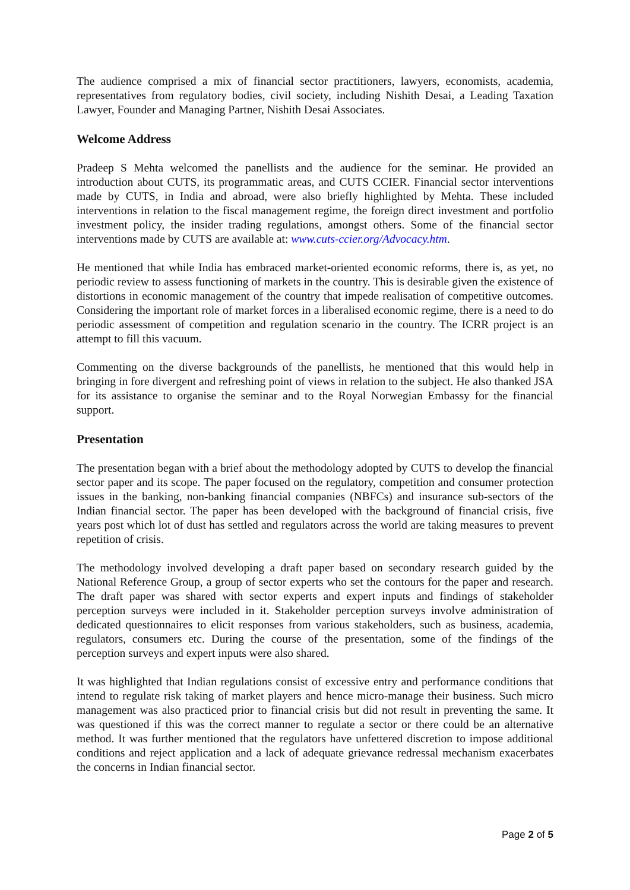The audience comprised a mix of financial sector practitioners, lawyers, economists, academia, representatives from regulatory bodies, civil society, including Nishith Desai, a Leading Taxation Lawyer, Founder and Managing Partner, Nishith Desai Associates.
Welcome Address
Pradeep S Mehta welcomed the panellists and the audience for the seminar. He provided an introduction about CUTS, its programmatic areas, and CUTS CCIER. Financial sector interventions made by CUTS, in India and abroad, were also briefly highlighted by Mehta. These included interventions in relation to the fiscal management regime, the foreign direct investment and portfolio investment policy, the insider trading regulations, amongst others. Some of the financial sector interventions made by CUTS are available at: www.cuts-ccier.org/Advocacy.htm.
He mentioned that while India has embraced market-oriented economic reforms, there is, as yet, no periodic review to assess functioning of markets in the country. This is desirable given the existence of distortions in economic management of the country that impede realisation of competitive outcomes. Considering the important role of market forces in a liberalised economic regime, there is a need to do periodic assessment of competition and regulation scenario in the country. The ICRR project is an attempt to fill this vacuum.
Commenting on the diverse backgrounds of the panellists, he mentioned that this would help in bringing in fore divergent and refreshing point of views in relation to the subject. He also thanked JSA for its assistance to organise the seminar and to the Royal Norwegian Embassy for the financial support.
Presentation
The presentation began with a brief about the methodology adopted by CUTS to develop the financial sector paper and its scope. The paper focused on the regulatory, competition and consumer protection issues in the banking, non-banking financial companies (NBFCs) and insurance sub-sectors of the Indian financial sector. The paper has been developed with the background of financial crisis, five years post which lot of dust has settled and regulators across the world are taking measures to prevent repetition of crisis.
The methodology involved developing a draft paper based on secondary research guided by the National Reference Group, a group of sector experts who set the contours for the paper and research. The draft paper was shared with sector experts and expert inputs and findings of stakeholder perception surveys were included in it. Stakeholder perception surveys involve administration of dedicated questionnaires to elicit responses from various stakeholders, such as business, academia, regulators, consumers etc. During the course of the presentation, some of the findings of the perception surveys and expert inputs were also shared.
It was highlighted that Indian regulations consist of excessive entry and performance conditions that intend to regulate risk taking of market players and hence micro-manage their business. Such micro management was also practiced prior to financial crisis but did not result in preventing the same. It was questioned if this was the correct manner to regulate a sector or there could be an alternative method. It was further mentioned that the regulators have unfettered discretion to impose additional conditions and reject application and a lack of adequate grievance redressal mechanism exacerbates the concerns in Indian financial sector.
Page 2 of 5